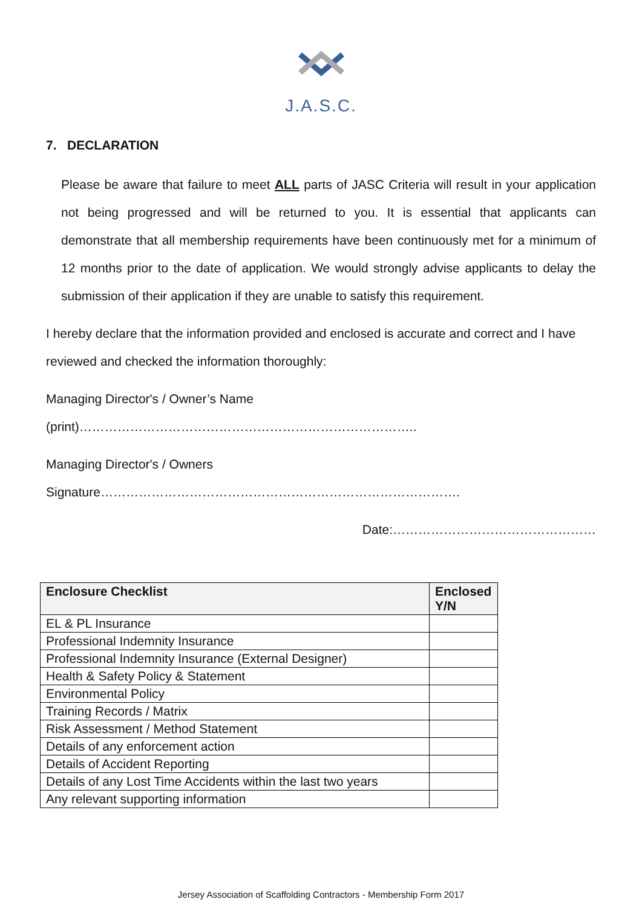J.A.S.C.
7. DECLARATION
Please be aware that failure to meet ALL parts of JASC Criteria will result in your application not being progressed and will be returned to you. It is essential that applicants can demonstrate that all membership requirements have been continuously met for a minimum of 12 months prior to the date of application. We would strongly advise applicants to delay the submission of their application if they are unable to satisfy this requirement.
I hereby declare that the information provided and enclosed is accurate and correct and I have reviewed and checked the information thoroughly:
Managing Director's / Owner’s Name (print)……………………………………………………………………..
Managing Director's / Owners Signature………………………………………………………………………….
Date:…………………………………………
| Enclosure Checklist | Enclosed Y/N |
| --- | --- |
| EL & PL Insurance | |
| Professional Indemnity Insurance | |
| Professional Indemnity Insurance (External Designer) | |
| Health & Safety Policy & Statement | |
| Environmental Policy | |
| Training Records / Matrix | |
| Risk Assessment / Method Statement | |
| Details of any enforcement action | |
| Details of Accident Reporting | |
| Details of any Lost Time Accidents within the last two years | |
| Any relevant supporting information | |
Jersey Association of Scaffolding Contractors - Membership Form 2017